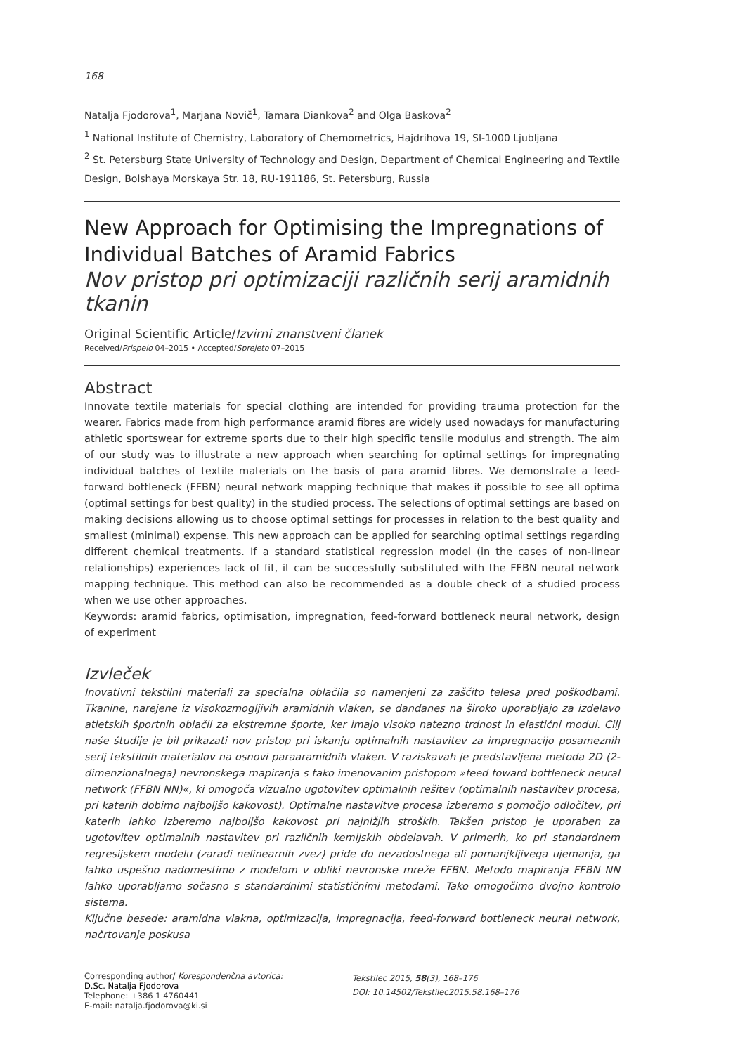168
Natalja Fjodorova<sup>1</sup>, Marjana Novič<sup>1</sup>, Tamara Diankova<sup>2</sup> and Olga Baskova<sup>2</sup>
<sup>1</sup> National Institute of Chemistry, Laboratory of Chemometrics, Hajdrihova 19, SI-1000 Ljubljana
<sup>2</sup> St. Petersburg State University of Technology and Design, Department of Chemical Engineering and Textile Design, Bolshaya Morskaya Str. 18, RU-191186, St. Petersburg, Russia
New Approach for Optimising the Impregnations of Individual Batches of Aramid Fabrics
Nov pristop pri optimizaciji različnih serij aramidnih tkanin
Original Scientific Article/Izvirni znanstveni članek
Received/Prispelo 04–2015 • Accepted/Sprejeto 07–2015
Abstract
Innovate textile materials for special clothing are intended for providing trauma protection for the wearer. Fabrics made from high performance aramid fibres are widely used nowadays for manufacturing athletic sportswear for extreme sports due to their high specific tensile modulus and strength. The aim of our study was to illustrate a new approach when searching for optimal settings for impregnating individual batches of textile materials on the basis of para aramid fibres. We demonstrate a feed-forward bottleneck (FFBN) neural network mapping technique that makes it possible to see all optima (optimal settings for best quality) in the studied process. The selections of optimal settings are based on making decisions allowing us to choose optimal settings for processes in relation to the best quality and smallest (minimal) expense. This new approach can be applied for searching optimal settings regarding different chemical treatments. If a standard statistical regression model (in the cases of non-linear relationships) experiences lack of fit, it can be successfully substituted with the FFBN neural network mapping technique. This method can also be recommended as a double check of a studied process when we use other approaches.
Keywords: aramid fabrics, optimisation, impregnation, feed-forward bottleneck neural network, design of experiment
Izvleček
Inovativni tekstilni materiali za specialna oblačila so namenjeni za zaščito telesa pred poškodbami. Tkanine, narejene iz visokozmogljivih aramidnih vlaken, se dandanes na široko uporabljajo za izdelavo atletskih športnih oblačil za ekstremne športe, ker imajo visoko natezno trdnost in elastični modul. Cilj naše študije je bil prikazati nov pristop pri iskanju optimalnih nastavitev za impregnacijo posameznih serij tekstilnih materialov na osnovi paraaramidnih vlaken. V raziskavah je predstavljena metoda 2D (2-dimenzionalnega) nevronskega mapiranja s tako imenovanim pristopom »feed foward bottleneck neural network (FFBN NN)«, ki omogoča vizualno ugotovitev optimalnih rešitev (optimalnih nastavitev procesa, pri katerih dobimo najboljšo kakovost). Optimalne nastavitve procesa izberemo s pomočjo odločitev, pri katerih lahko izberemo najboljšo kakovost pri najnižjih stroških. Takšen pristop je uporaben za ugotovitev optimalnih nastavitev pri različnih kemijskih obdelavah. V primerih, ko pri standardnem regresijskem modelu (zaradi nelinearnih zvez) pride do nezadostnega ali pomanjkljivega ujemanja, ga lahko uspešno nadomestimo z modelom v obliki nevronske mreže FFBN. Metodo mapiranja FFBN NN lahko uporabljamo sočasno s standardnimi statističnimi metodami. Tako omogočimo dvojno kontrolo sistema.
Ključne besede: aramidna vlakna, optimizacija, impregnacija, feed-forward bottleneck neural network, načrtovanje poskusa
Corresponding author/ Korespondenčna avtorica:
D.Sc. Natalja Fjodorova
Telephone: +386 1 4760441
E-mail: natalja.fjodorova@ki.si
Tekstilec 2015, 58(3), 168–176
DOI: 10.14502/Tekstilec2015.58.168–176